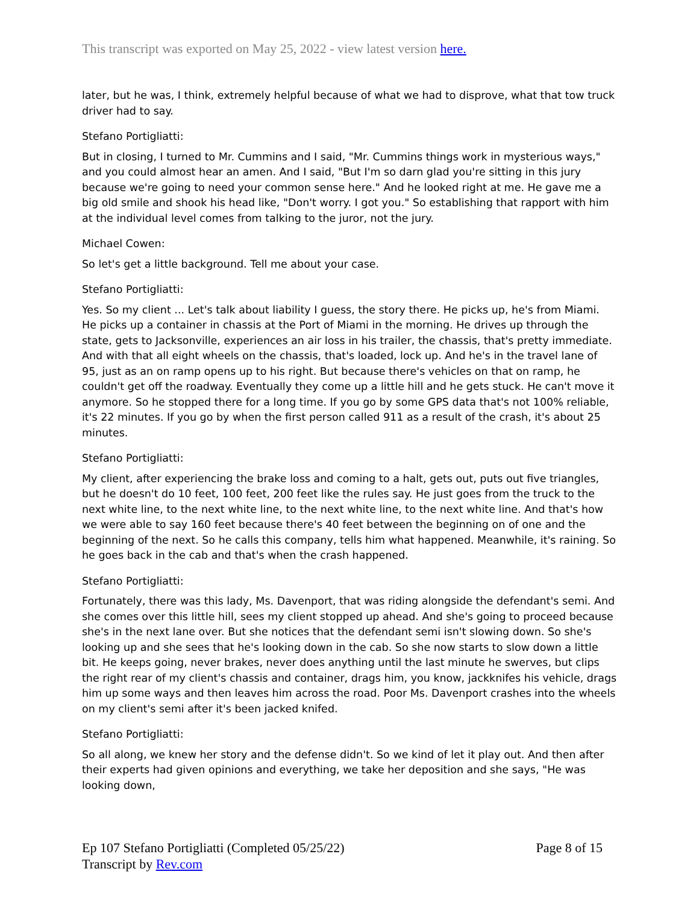This transcript was exported on May 25, 2022 - view latest version here.
later, but he was, I think, extremely helpful because of what we had to disprove, what that tow truck driver had to say.
Stefano Portigliatti:
But in closing, I turned to Mr. Cummins and I said, "Mr. Cummins things work in mysterious ways," and you could almost hear an amen. And I said, "But I'm so darn glad you're sitting in this jury because we're going to need your common sense here." And he looked right at me. He gave me a big old smile and shook his head like, "Don't worry. I got you." So establishing that rapport with him at the individual level comes from talking to the juror, not the jury.
Michael Cowen:
So let's get a little background. Tell me about your case.
Stefano Portigliatti:
Yes. So my client ... Let's talk about liability I guess, the story there. He picks up, he's from Miami. He picks up a container in chassis at the Port of Miami in the morning. He drives up through the state, gets to Jacksonville, experiences an air loss in his trailer, the chassis, that's pretty immediate. And with that all eight wheels on the chassis, that's loaded, lock up. And he's in the travel lane of 95, just as an on ramp opens up to his right. But because there's vehicles on that on ramp, he couldn't get off the roadway. Eventually they come up a little hill and he gets stuck. He can't move it anymore. So he stopped there for a long time. If you go by some GPS data that's not 100% reliable, it's 22 minutes. If you go by when the first person called 911 as a result of the crash, it's about 25 minutes.
Stefano Portigliatti:
My client, after experiencing the brake loss and coming to a halt, gets out, puts out five triangles, but he doesn't do 10 feet, 100 feet, 200 feet like the rules say. He just goes from the truck to the next white line, to the next white line, to the next white line, to the next white line. And that's how we were able to say 160 feet because there's 40 feet between the beginning on of one and the beginning of the next. So he calls this company, tells him what happened. Meanwhile, it's raining. So he goes back in the cab and that's when the crash happened.
Stefano Portigliatti:
Fortunately, there was this lady, Ms. Davenport, that was riding alongside the defendant's semi. And she comes over this little hill, sees my client stopped up ahead. And she's going to proceed because she's in the next lane over. But she notices that the defendant semi isn't slowing down. So she's looking up and she sees that he's looking down in the cab. So she now starts to slow down a little bit. He keeps going, never brakes, never does anything until the last minute he swerves, but clips the right rear of my client's chassis and container, drags him, you know, jackknifes his vehicle, drags him up some ways and then leaves him across the road. Poor Ms. Davenport crashes into the wheels on my client's semi after it's been jacked knifed.
Stefano Portigliatti:
So all along, we knew her story and the defense didn't. So we kind of let it play out. And then after their experts had given opinions and everything, we take her deposition and she says, "He was looking down,
Ep 107 Stefano Portigliatti (Completed 05/25/22)
Transcript by Rev.com
Page 8 of 15